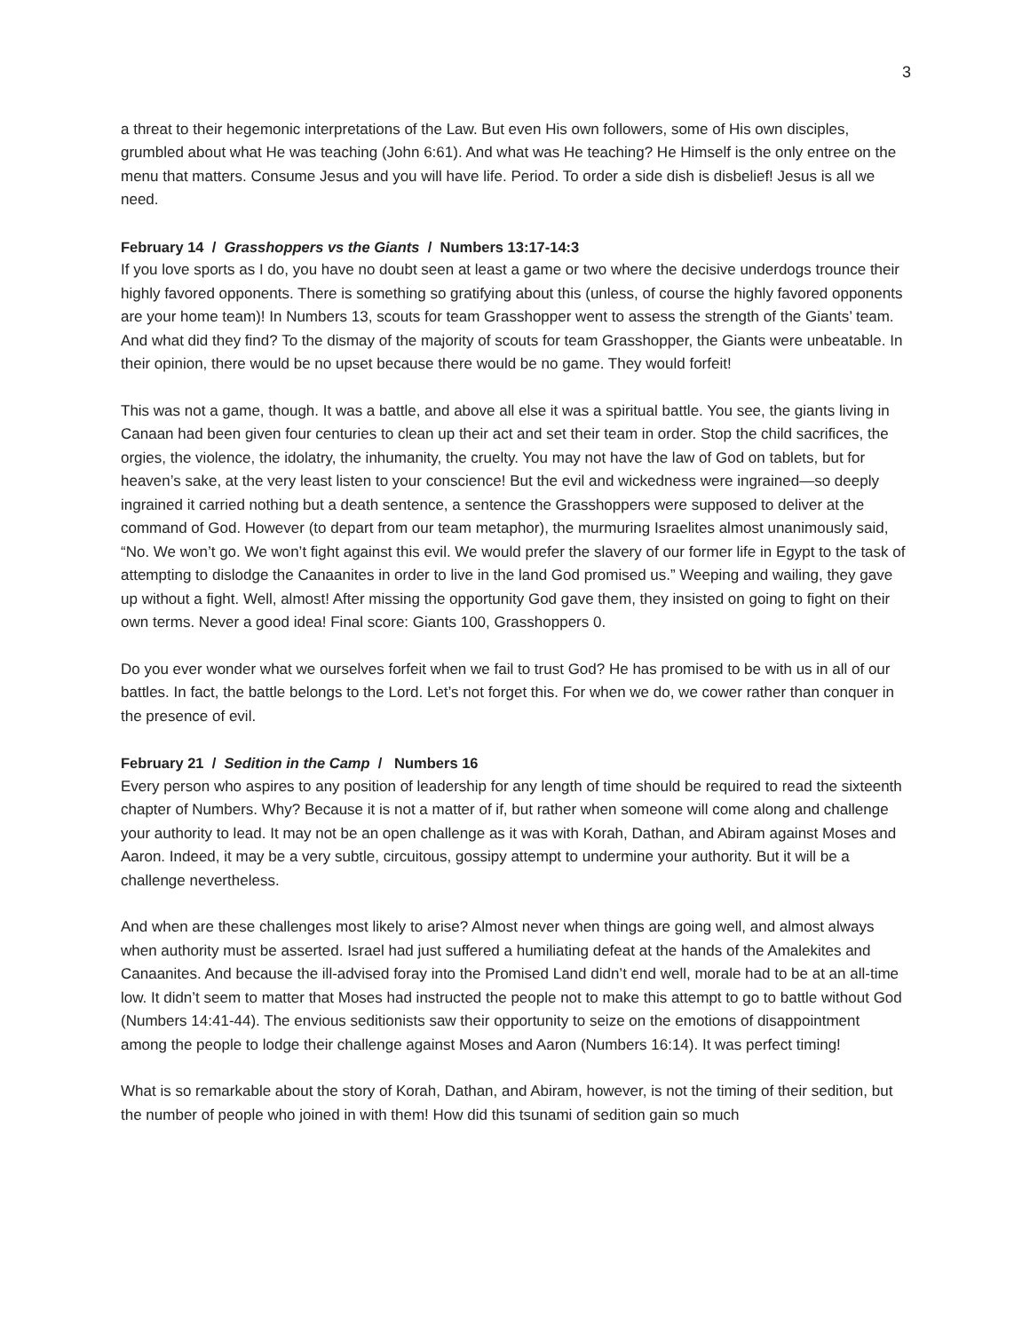3
a threat to their hegemonic interpretations of the Law. But even His own followers, some of His own disciples, grumbled about what He was teaching (John 6:61). And what was He teaching? He Himself is the only entree on the menu that matters. Consume Jesus and you will have life. Period. To order a side dish is disbelief! Jesus is all we need.
February 14 / Grasshoppers vs the Giants / Numbers 13:17-14:3
If you love sports as I do, you have no doubt seen at least a game or two where the decisive underdogs trounce their highly favored opponents. There is something so gratifying about this (unless, of course the highly favored opponents are your home team)! In Numbers 13, scouts for team Grasshopper went to assess the strength of the Giants’ team. And what did they find? To the dismay of the majority of scouts for team Grasshopper, the Giants were unbeatable. In their opinion, there would be no upset because there would be no game. They would forfeit!
This was not a game, though. It was a battle, and above all else it was a spiritual battle. You see, the giants living in Canaan had been given four centuries to clean up their act and set their team in order. Stop the child sacrifices, the orgies, the violence, the idolatry, the inhumanity, the cruelty. You may not have the law of God on tablets, but for heaven’s sake, at the very least listen to your conscience! But the evil and wickedness were ingrained—so deeply ingrained it carried nothing but a death sentence, a sentence the Grasshoppers were supposed to deliver at the command of God. However (to depart from our team metaphor), the murmuring Israelites almost unanimously said, “No. We won’t go. We won’t fight against this evil. We would prefer the slavery of our former life in Egypt to the task of attempting to dislodge the Canaanites in order to live in the land God promised us.” Weeping and wailing, they gave up without a fight. Well, almost! After missing the opportunity God gave them, they insisted on going to fight on their own terms. Never a good idea! Final score: Giants 100, Grasshoppers 0.
Do you ever wonder what we ourselves forfeit when we fail to trust God? He has promised to be with us in all of our battles. In fact, the battle belongs to the Lord. Let’s not forget this. For when we do, we cower rather than conquer in the presence of evil.
February 21 / Sedition in the Camp / Numbers 16
Every person who aspires to any position of leadership for any length of time should be required to read the sixteenth chapter of Numbers. Why? Because it is not a matter of if, but rather when someone will come along and challenge your authority to lead. It may not be an open challenge as it was with Korah, Dathan, and Abiram against Moses and Aaron. Indeed, it may be a very subtle, circuitous, gossipy attempt to undermine your authority. But it will be a challenge nevertheless.
And when are these challenges most likely to arise? Almost never when things are going well, and almost always when authority must be asserted. Israel had just suffered a humiliating defeat at the hands of the Amalekites and Canaanites. And because the ill-advised foray into the Promised Land didn’t end well, morale had to be at an all-time low. It didn’t seem to matter that Moses had instructed the people not to make this attempt to go to battle without God (Numbers 14:41-44). The envious seditionists saw their opportunity to seize on the emotions of disappointment among the people to lodge their challenge against Moses and Aaron (Numbers 16:14). It was perfect timing!
What is so remarkable about the story of Korah, Dathan, and Abiram, however, is not the timing of their sedition, but the number of people who joined in with them! How did this tsunami of sedition gain so much